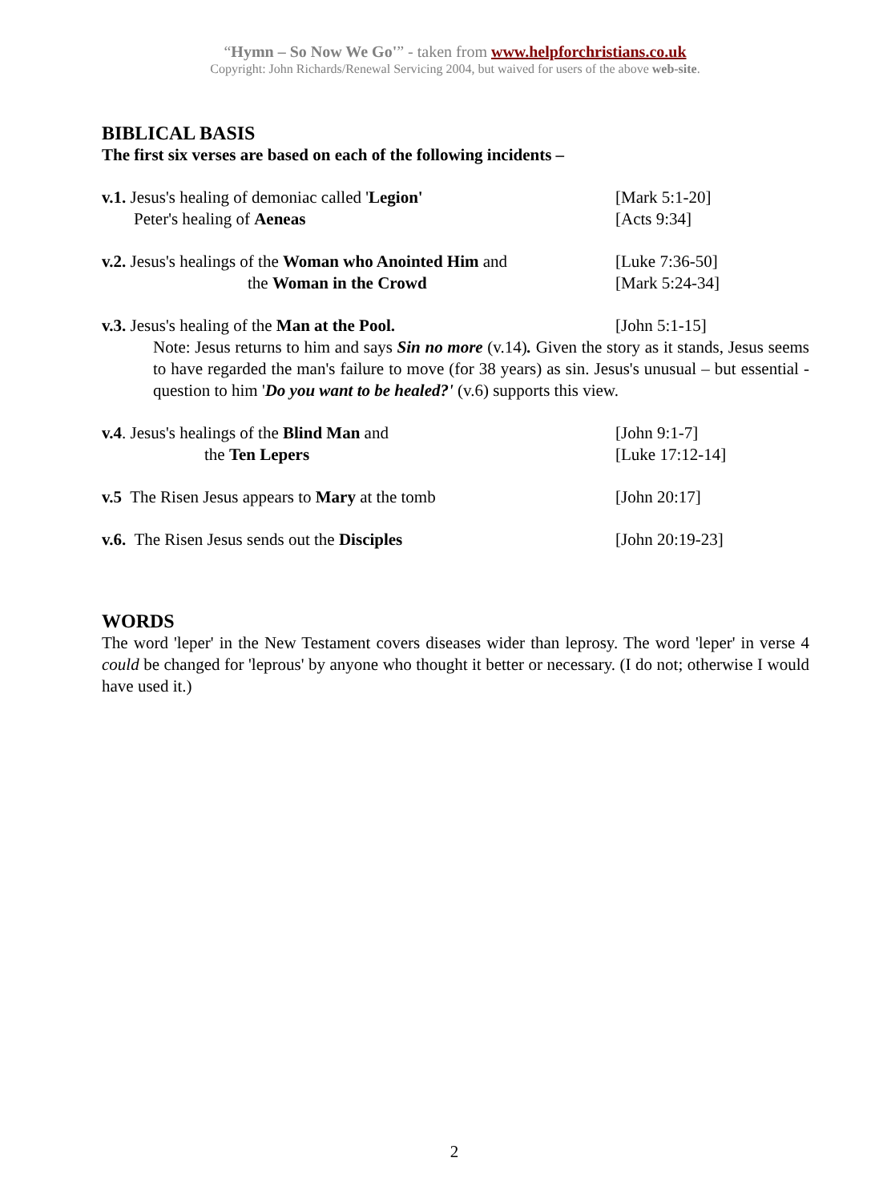“Hymn – So Now We Go'” - taken from www.helpforchristians.co.uk
Copyright: John Richards/Renewal Servicing 2004, but waived for users of the above web-site.
BIBLICAL BASIS
The first six verses are based on each of the following incidents –
v.1. Jesus's healing of demoniac called 'Legion' [Mark 5:1-20]
Peter's healing of Aeneas [Acts 9:34]
v.2. Jesus's healings of the Woman who Anointed Him and
[Luke 7:36-50]
the Woman in the Crowd [Mark 5:24-34]
v.3. Jesus's healing of the Man at the Pool. [John 5:1-15]
Note: Jesus returns to him and says Sin no more (v.14). Given the story as it stands, Jesus seems to have regarded the man's failure to move (for 38 years) as sin. Jesus's unusual – but essential - question to him 'Do you want to be healed?' (v.6) supports this view.
v.4. Jesus's healings of the Blind Man and [John 9:1-7]
the Ten Lepers [Luke 17:12-14]
v.5 The Risen Jesus appears to Mary at the tomb [John 20:17]
v.6. The Risen Jesus sends out the Disciples [John 20:19-23]
WORDS
The word 'leper' in the New Testament covers diseases wider than leprosy. The word 'leper' in verse 4 could be changed for 'leprous' by anyone who thought it better or necessary. (I do not; otherwise I would have used it.)
2